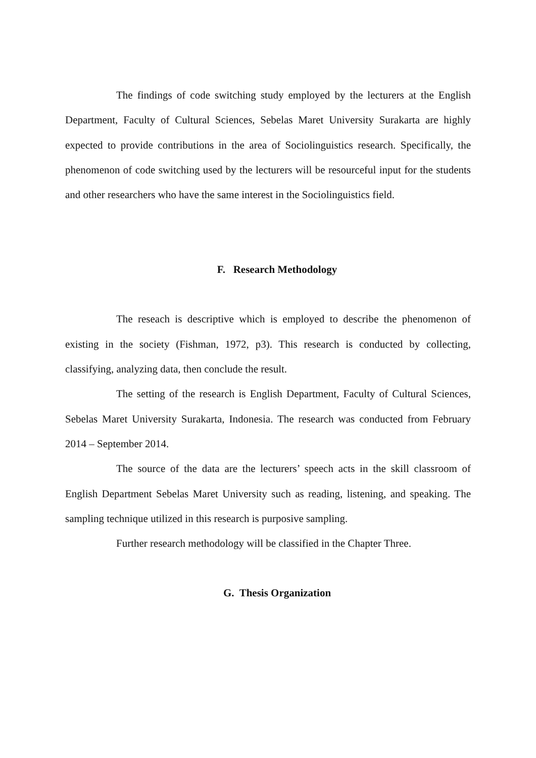The findings of code switching study employed by the lecturers at the English Department, Faculty of Cultural Sciences, Sebelas Maret University Surakarta are highly expected to provide contributions in the area of Sociolinguistics research. Specifically, the phenomenon of code switching used by the lecturers will be resourceful input for the students and other researchers who have the same interest in the Sociolinguistics field.
F. Research Methodology
The reseach is descriptive which is employed to describe the phenomenon of existing in the society (Fishman, 1972, p3). This research is conducted by collecting, classifying, analyzing data, then conclude the result.
The setting of the research is English Department, Faculty of Cultural Sciences, Sebelas Maret University Surakarta, Indonesia. The research was conducted from February 2014 – September 2014.
The source of the data are the lecturers’ speech acts in the skill classroom of English Department Sebelas Maret University such as reading, listening, and speaking. The sampling technique utilized in this research is purposive sampling.
Further research methodology will be classified in the Chapter Three.
G. Thesis Organization